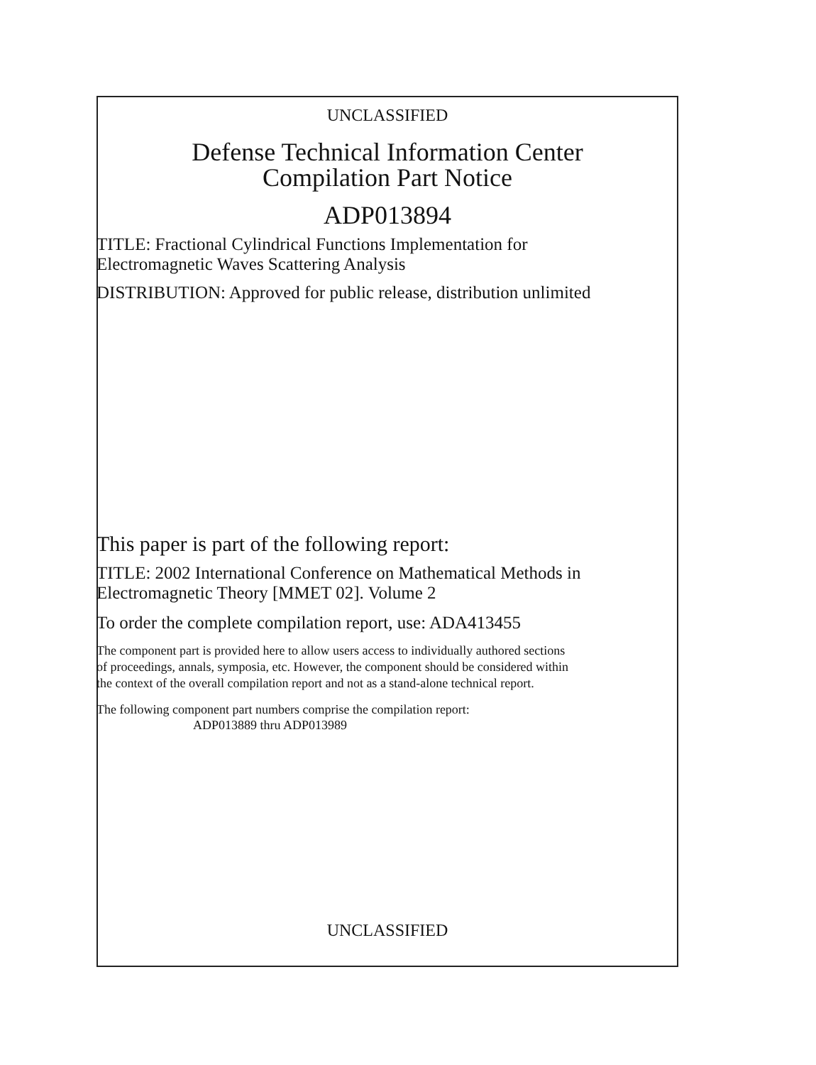UNCLASSIFIED
Defense Technical Information Center
Compilation Part Notice
ADP013894
TITLE: Fractional Cylindrical Functions Implementation for
Electromagnetic Waves Scattering Analysis
DISTRIBUTION: Approved for public release, distribution unlimited
This paper is part of the following report:
TITLE: 2002 International Conference on Mathematical Methods in
Electromagnetic Theory [MMET 02]. Volume 2
To order the complete compilation report, use: ADA413455
The component part is provided here to allow users access to individually authored sections
of proceedings, annals, symposia, etc. However, the component should be considered within
the context of the overall compilation report and not as a stand-alone technical report.
The following component part numbers comprise the compilation report:
ADP013889 thru ADP013989
UNCLASSIFIED